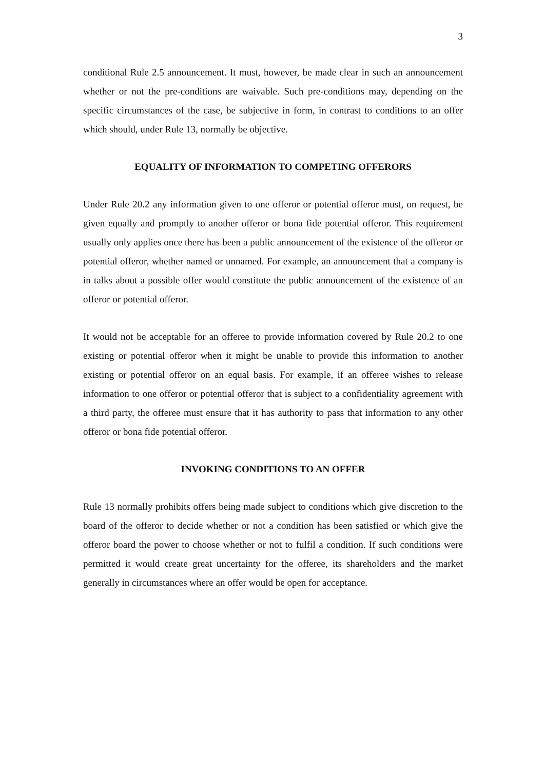3
conditional Rule 2.5 announcement. It must, however, be made clear in such an announcement whether or not the pre-conditions are waivable. Such pre-conditions may, depending on the specific circumstances of the case, be subjective in form, in contrast to conditions to an offer which should, under Rule 13, normally be objective.
EQUALITY OF INFORMATION TO COMPETING OFFERORS
Under Rule 20.2 any information given to one offeror or potential offeror must, on request, be given equally and promptly to another offeror or bona fide potential offeror. This requirement usually only applies once there has been a public announcement of the existence of the offeror or potential offeror, whether named or unnamed. For example, an announcement that a company is in talks about a possible offer would constitute the public announcement of the existence of an offeror or potential offeror.
It would not be acceptable for an offeree to provide information covered by Rule 20.2 to one existing or potential offeror when it might be unable to provide this information to another existing or potential offeror on an equal basis. For example, if an offeree wishes to release information to one offeror or potential offeror that is subject to a confidentiality agreement with a third party, the offeree must ensure that it has authority to pass that information to any other offeror or bona fide potential offeror.
INVOKING CONDITIONS TO AN OFFER
Rule 13 normally prohibits offers being made subject to conditions which give discretion to the board of the offeror to decide whether or not a condition has been satisfied or which give the offeror board the power to choose whether or not to fulfil a condition. If such conditions were permitted it would create great uncertainty for the offeree, its shareholders and the market generally in circumstances where an offer would be open for acceptance.